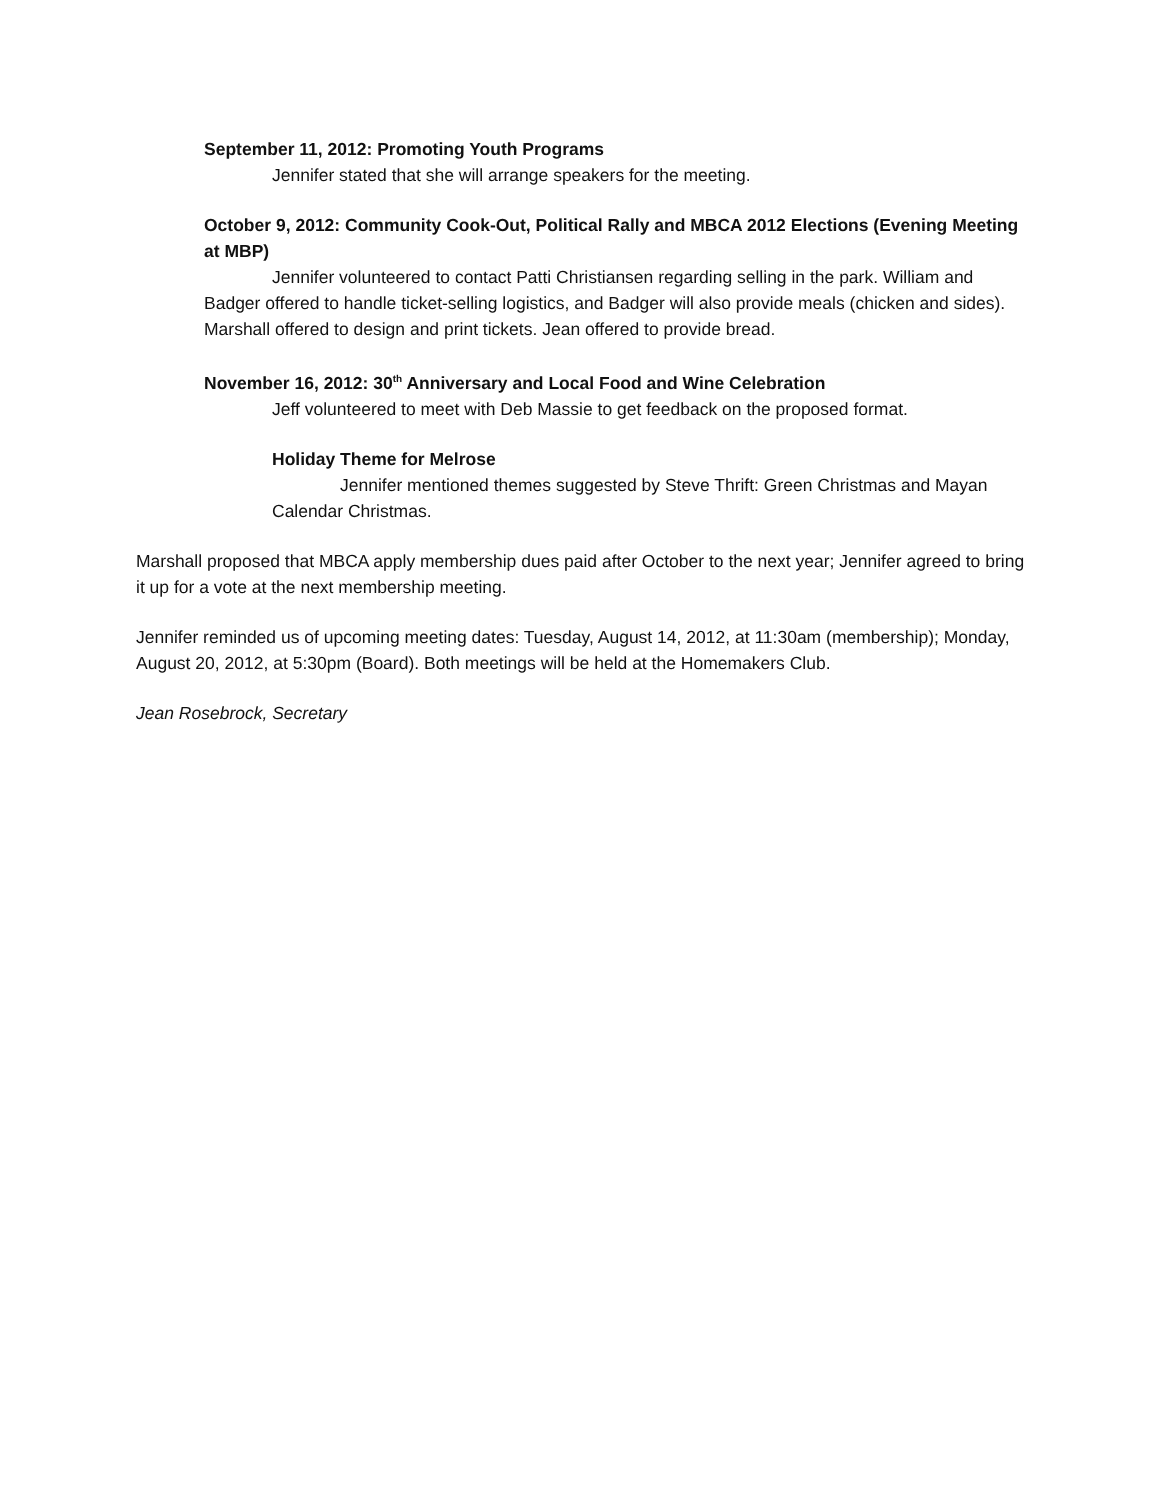September 11, 2012: Promoting Youth Programs
Jennifer stated that she will arrange speakers for the meeting.
October 9, 2012: Community Cook-Out, Political Rally and MBCA 2012 Elections (Evening Meeting at MBP)
Jennifer volunteered to contact Patti Christiansen regarding selling in the park. William and Badger offered to handle ticket-selling logistics, and Badger will also provide meals (chicken and sides). Marshall offered to design and print tickets. Jean offered to provide bread.
November 16, 2012: 30<sup>th</sup> Anniversary and Local Food and Wine Celebration
Jeff volunteered to meet with Deb Massie to get feedback on the proposed format.
Holiday Theme for Melrose
Jennifer mentioned themes suggested by Steve Thrift: Green Christmas and Mayan Calendar Christmas.
Marshall proposed that MBCA apply membership dues paid after October to the next year; Jennifer agreed to bring it up for a vote at the next membership meeting.
Jennifer reminded us of upcoming meeting dates: Tuesday, August 14, 2012, at 11:30am (membership); Monday, August 20, 2012, at 5:30pm (Board). Both meetings will be held at the Homemakers Club.
Jean Rosebrock, Secretary